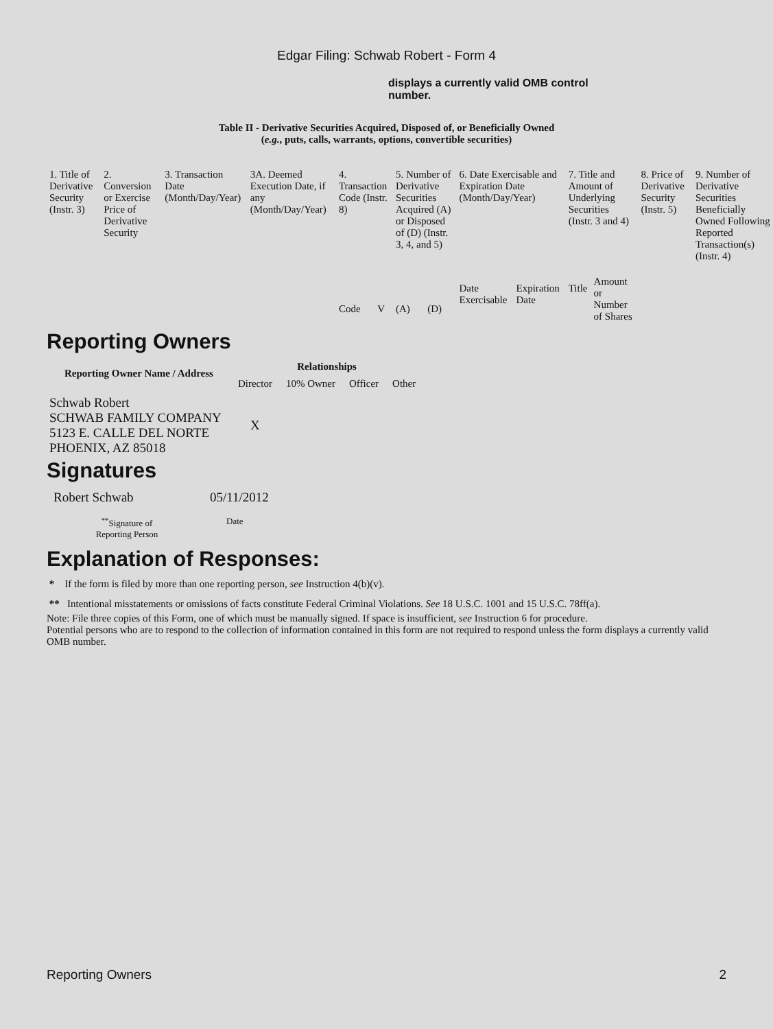Edgar Filing: Schwab Robert - Form 4
displays a currently valid OMB control number.
Table II - Derivative Securities Acquired, Disposed of, or Beneficially Owned
(e.g., puts, calls, warrants, options, convertible securities)
| 1. Title of Derivative Security (Instr. 3) | 2. Conversion or Exercise Price of Derivative Security | 3. Transaction Date (Month/Day/Year) | 3A. Deemed Execution Date, if any (Month/Day/Year) | 4. Transaction Code (Instr. 8) | | 5. Number of Derivative Securities Acquired (A) or Disposed of (D) (Instr. 3, 4, and 5) | | 6. Date Exercisable and Expiration Date (Month/Day/Year) | | 7. Title and Amount of Underlying Securities (Instr. 3 and 4) | | 8. Price of Derivative Security (Instr. 5) | 9. Number of Derivative Securities Beneficially Owned Following Reported Transaction(s) (Instr. 4) |
| | | | | Code | V | (A) | (D) | Date Exercisable | Expiration Date | Title | Amount or Number of Shares | | |
Reporting Owners
| Reporting Owner Name / Address | Relationships | | | |
| --- | --- | --- | --- | --- |
| | Director | 10% Owner | Officer | Other |
| Schwab Robert SCHWAB FAMILY COMPANY 5123 E. CALLE DEL NORTE PHOENIX, AZ 85018 | X | | | |
Signatures
| Robert Schwab | 05/11/2012 |
| <sup>**</sup> Signature of Reporting Person | Date |
Explanation of Responses:
* If the form is filed by more than one reporting person, see Instruction 4(b)(v).
** Intentional misstatements or omissions of facts constitute Federal Criminal Violations. See 18 U.S.C. 1001 and 15 U.S.C. 78ff(a).
Note: File three copies of this Form, one of which must be manually signed. If space is insufficient, see Instruction 6 for procedure.
Potential persons who are to respond to the collection of information contained in this form are not required to respond unless the form displays a currently valid OMB number.
Reporting Owners 2